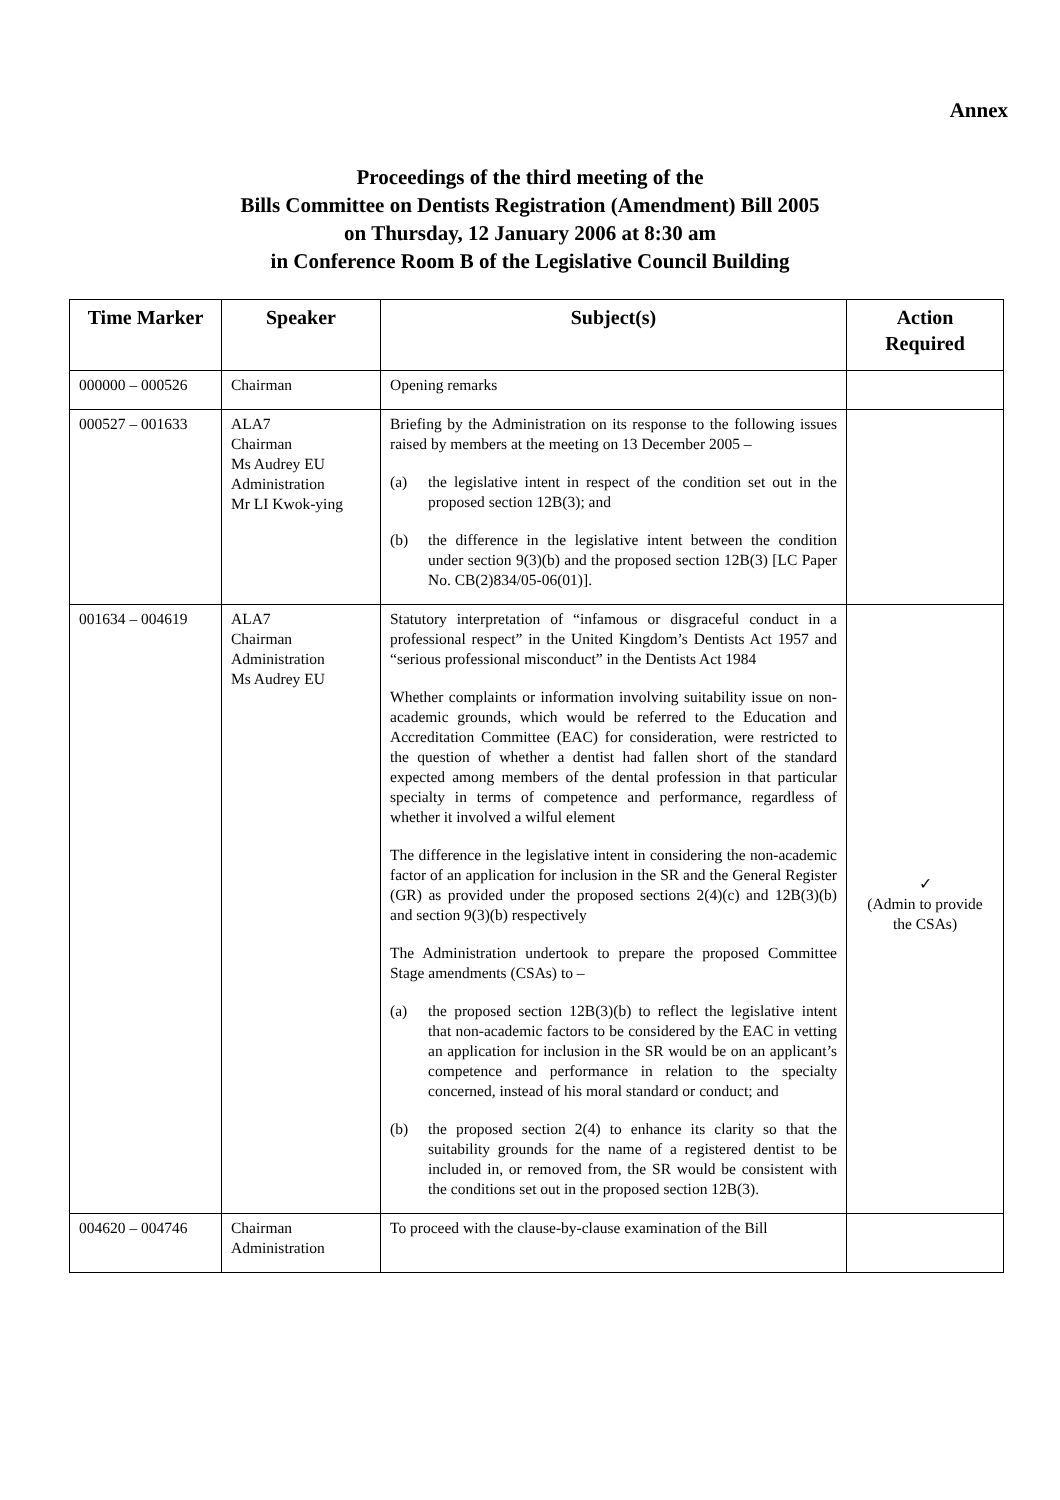Annex
Proceedings of the third meeting of the
Bills Committee on Dentists Registration (Amendment) Bill 2005
on Thursday, 12 January 2006 at 8:30 am
in Conference Room B of the Legislative Council Building
| Time Marker | Speaker | Subject(s) | Action Required |
| --- | --- | --- | --- |
| 000000 – 000526 | Chairman | Opening remarks | |
| 000527 – 001633 | ALA7 Chairman Ms Audrey EU Administration Mr LI Kwok-ying | Briefing by the Administration on its response to the following issues raised by members at the meeting on 13 December 2005 – (a) the legislative intent in respect of the condition set out in the proposed section 12B(3); and (b) the difference in the legislative intent between the condition under section 9(3)(b) and the proposed section 12B(3) [LC Paper No. CB(2)834/05-06(01)]. | |
| 001634 – 004619 | ALA7 Chairman Administration Ms Audrey EU | Statutory interpretation of “infamous or disgraceful conduct in a professional respect” in the United Kingdom’s Dentists Act 1957 and “serious professional misconduct” in the Dentists Act 1984 Whether complaints or information involving suitability issue on non-academic grounds, which would be referred to the Education and Accreditation Committee (EAC) for consideration, were restricted to the question of whether a dentist had fallen short of the standard expected among members of the dental profession in that particular specialty in terms of competence and performance, regardless of whether it involved a wilful element The difference in the legislative intent in considering the non-academic factor of an application for inclusion in the SR and the General Register (GR) as provided under the proposed sections 2(4)(c) and 12B(3)(b) and section 9(3)(b) respectively The Administration undertook to prepare the proposed Committee Stage amendments (CSAs) to – (a) the proposed section 12B(3)(b) to reflect the legislative intent that non-academic factors to be considered by the EAC in vetting an application for inclusion in the SR would be on an applicant’s competence and performance in relation to the specialty concerned, instead of his moral standard or conduct; and (b) the proposed section 2(4) to enhance its clarity so that the suitability grounds for the name of a registered dentist to be included in, or removed from, the SR would be consistent with the conditions set out in the proposed section 12B(3). | ✓ (Admin to provide the CSAs) |
| 004620 – 004746 | Chairman Administration | To proceed with the clause-by-clause examination of the Bill | |